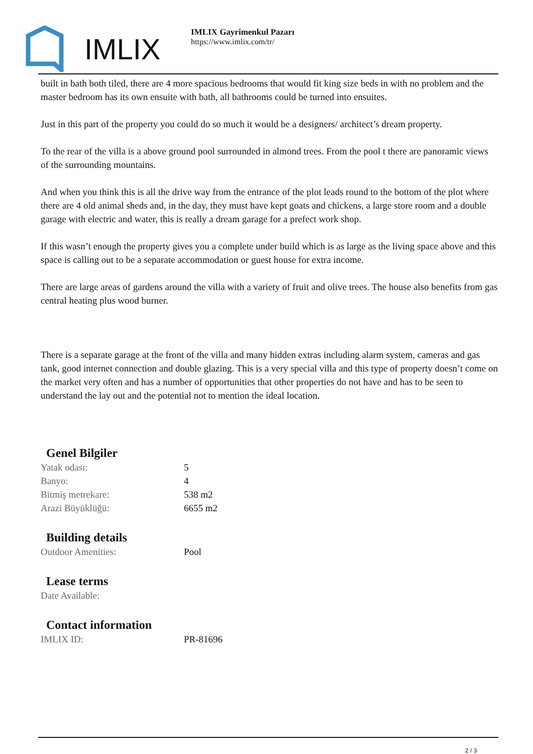IMLIX
IMLIX Gayrimenkul Pazarı
https://www.imlix.com/tr/
built in bath both tiled, there are 4 more spacious bedrooms that would fit king size beds in with no problem and the master bedroom has its own ensuite with bath, all bathrooms could be turned into ensuites.
Just in this part of the property you could do so much it would be a designers/ architect’s dream property.
To the rear of the villa is a above ground pool surrounded in almond trees. From the pool t there are panoramic views of the surrounding mountains.
And when you think this is all the drive way from the entrance of the plot leads round to the bottom of the plot where there are 4 old animal sheds and, in the day, they must have kept goats and chickens, a large store room and a double garage with electric and water, this is really a dream garage for a prefect work shop.
If this wasn’t enough the property gives you a complete under build which is as large as the living space above and this space is calling out to be a separate accommodation or guest house for extra income.
There are large areas of gardens around the villa with a variety of fruit and olive trees. The house also benefits from gas central heating plus wood burner.
There is a separate garage at the front of the villa and many hidden extras including alarm system, cameras and gas tank, good internet connection and double glazing. This is a very special villa and this type of property doesn’t come on the market very often and has a number of opportunities that other properties do not have and has to be seen to understand the lay out and the potential not to mention the ideal location.
Genel Bilgiler
| Yatak odası: | 5 |
| Banyo: | 4 |
| Bitmiş metrekare: | 538 m2 |
| Arazi Büyüklüğü: | 6655 m2 |
Building details
| Outdoor Amenities: | Pool |
Lease terms
| Date Available: | |
Contact information
| IMLIX ID: | PR-81696 |
2 / 3